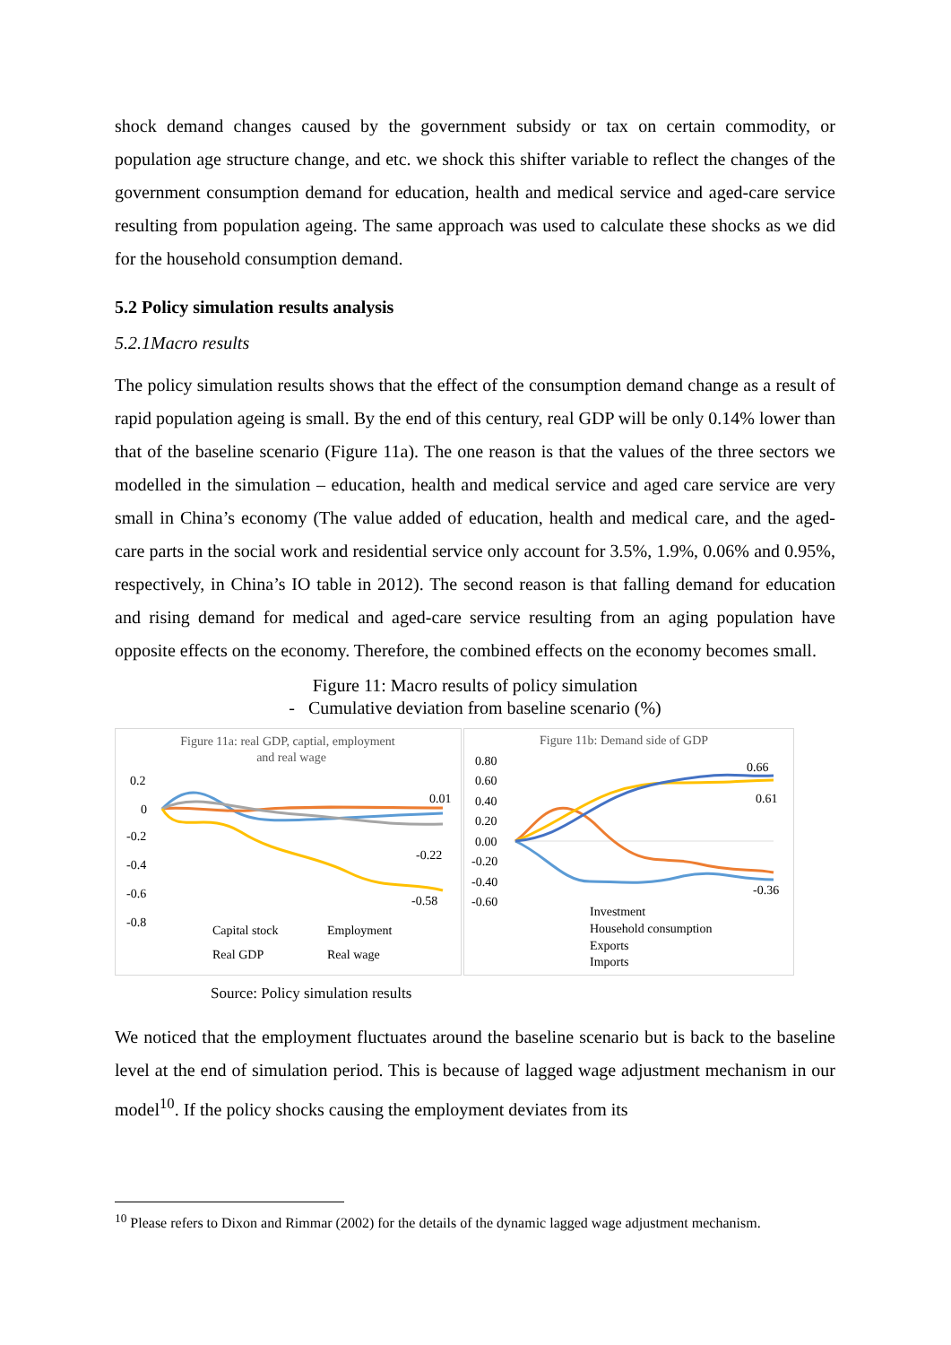shock demand changes caused by the government subsidy or tax on certain commodity, or population age structure change, and etc. we shock this shifter variable to reflect the changes of the government consumption demand for education, health and medical service and aged-care service resulting from population ageing. The same approach was used to calculate these shocks as we did for the household consumption demand.
5.2 Policy simulation results analysis
5.2.1Macro results
The policy simulation results shows that the effect of the consumption demand change as a result of rapid population ageing is small. By the end of this century, real GDP will be only 0.14% lower than that of the baseline scenario (Figure 11a). The one reason is that the values of the three sectors we modelled in the simulation – education, health and medical service and aged care service are very small in China’s economy (The value added of education, health and medical care, and the aged-care parts in the social work and residential service only account for 3.5%, 1.9%, 0.06% and 0.95%, respectively, in China’s IO table in 2012). The second reason is that falling demand for education and rising demand for medical and aged-care service resulting from an aging population have opposite effects on the economy. Therefore, the combined effects on the economy becomes small.
Figure 11: Macro results of policy simulation
- Cumulative deviation from baseline scenario (%)
Figure 11a: real GDP, captial, employment
and real wage
0.2
0
-0.2
-0.4
-0.6
-0.8
0.01
-0.22
-0.58
Capital stock
Employment
Real GDP
Real wage
Figure 11b: Demand side of GDP
0.80
0.60
0.40
0.20
0.00
-0.20
-0.40
-0.60
0.66
0.61
-0.36
Investment
Household consumption
Exports
Imports
Source: Policy simulation results
We noticed that the employment fluctuates around the baseline scenario but is back to the baseline level at the end of simulation period. This is because of lagged wage adjustment mechanism in our model<sup>10</sup>. If the policy shocks causing the employment deviates from its
<sup>10</sup> Please refers to Dixon and Rimmar (2002) for the details of the dynamic lagged wage adjustment mechanism.